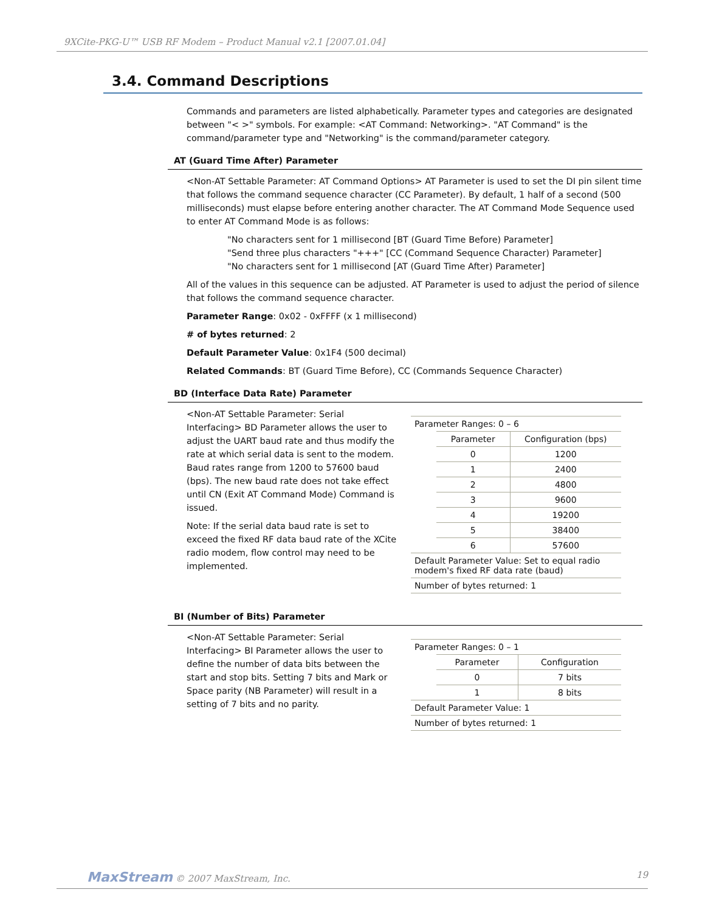9XCite-PKG-U™ USB RF Modem – Product Manual v2.1 [2007.01.04]
3.4. Command Descriptions
Commands and parameters are listed alphabetically. Parameter types and categories are designated between "< >" symbols. For example: <AT Command: Networking>. "AT Command" is the command/parameter type and "Networking" is the command/parameter category.
AT (Guard Time After) Parameter
<Non-AT Settable Parameter: AT Command Options> AT Parameter is used to set the DI pin silent time that follows the command sequence character (CC Parameter). By default, 1 half of a second (500 milliseconds) must elapse before entering another character. The AT Command Mode Sequence used to enter AT Command Mode is as follows:
"No characters sent for 1 millisecond [BT (Guard Time Before) Parameter]
"Send three plus characters "+++" [CC (Command Sequence Character) Parameter]
"No characters sent for 1 millisecond [AT (Guard Time After) Parameter]
All of the values in this sequence can be adjusted. AT Parameter is used to adjust the period of silence that follows the command sequence character.
Parameter Range: 0x02 - 0xFFFF (x 1 millisecond)
# of bytes returned: 2
Default Parameter Value: 0x1F4 (500 decimal)
Related Commands: BT (Guard Time Before), CC (Commands Sequence Character)
BD (Interface Data Rate) Parameter
<Non-AT Settable Parameter: Serial Interfacing> BD Parameter allows the user to adjust the UART baud rate and thus modify the rate at which serial data is sent to the modem. Baud rates range from 1200 to 57600 baud (bps). The new baud rate does not take effect until CN (Exit AT Command Mode) Command is issued.
Note: If the serial data baud rate is set to exceed the fixed RF data baud rate of the XCite radio modem, flow control may need to be implemented.
| Parameter Ranges: 0 – 6 | | |
| | Parameter | Configuration (bps) |
| | 0 | 1200 |
| | 1 | 2400 |
| | 2 | 4800 |
| | 3 | 9600 |
| | 4 | 19200 |
| | 5 | 38400 |
| | 6 | 57600 |
| Default Parameter Value: Set to equal radio modem's fixed RF data rate (baud) | | |
| Number of bytes returned: 1 | | |
BI (Number of Bits) Parameter
<Non-AT Settable Parameter: Serial Interfacing> BI Parameter allows the user to define the number of data bits between the start and stop bits. Setting 7 bits and Mark or Space parity (NB Parameter) will result in a setting of 7 bits and no parity.
| Parameter Ranges: 0 – 1 | | |
| | Parameter | Configuration |
| | 0 | 7 bits |
| | 1 | 8 bits |
| Default Parameter Value: 1 | | |
| Number of bytes returned: 1 | | |
MaxStream © 2007 MaxStream, Inc. 19